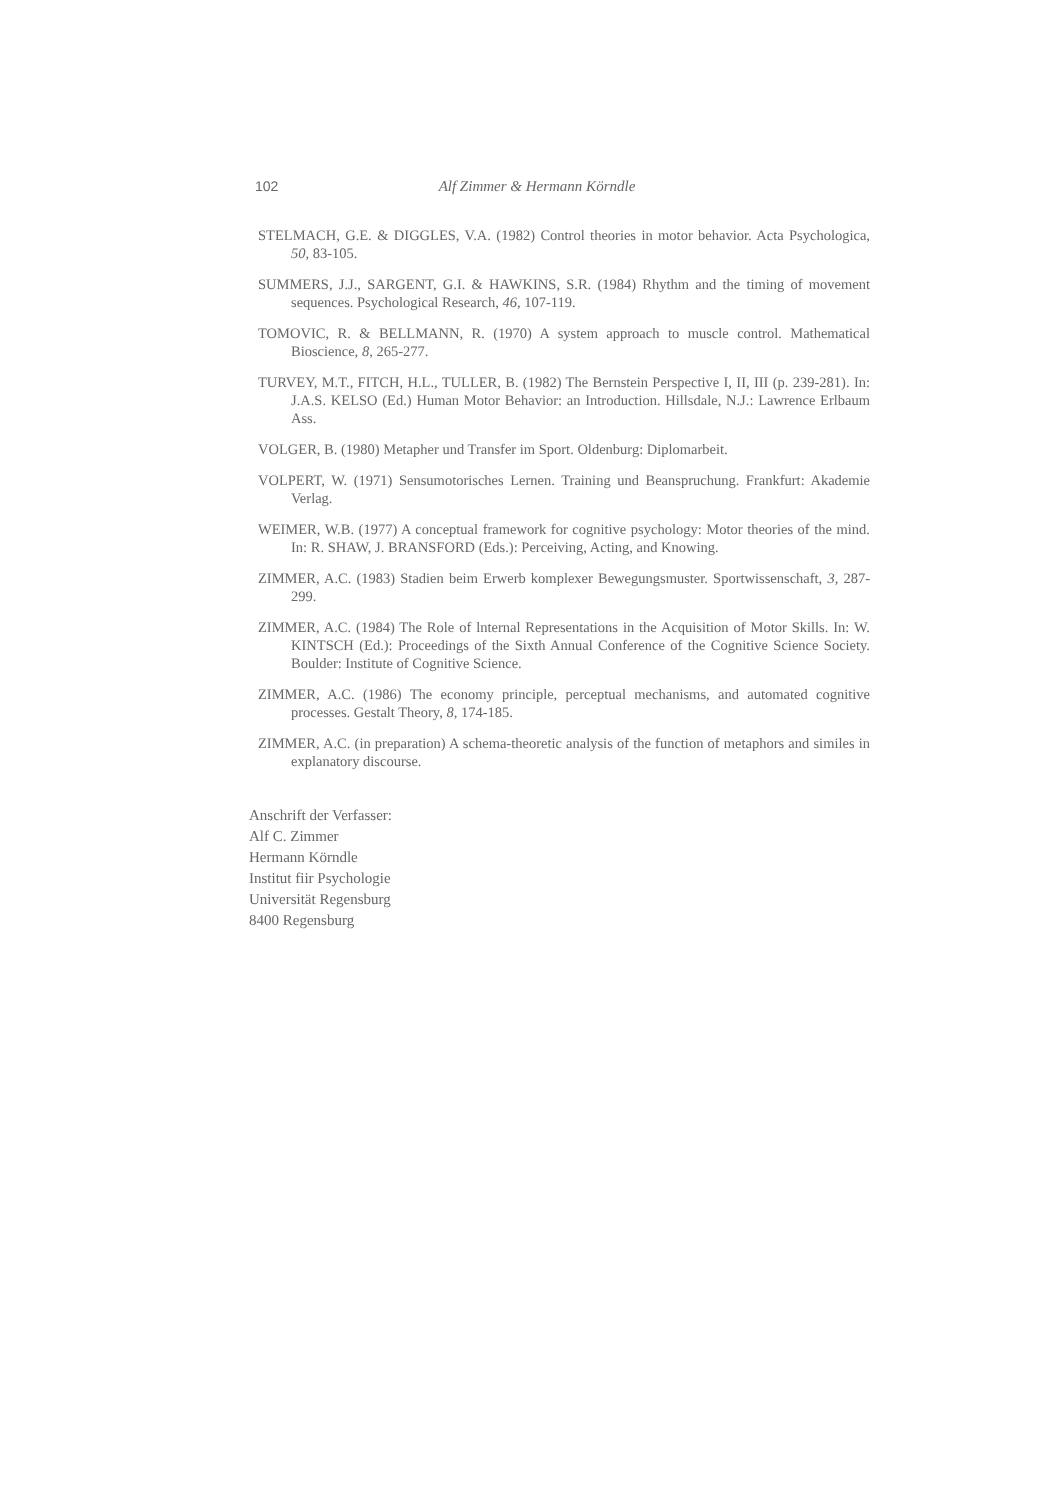102 Alf Zimmer & Hermann Körndle
STELMACH, G.E. & DIGGLES, V.A. (1982) Control theories in motor behavior. Acta Psychologica, 50, 83-105.
SUMMERS, J.J., SARGENT, G.I. & HAWKINS, S.R. (1984) Rhythm and the timing of movement sequences. Psychological Research, 46, 107-119.
TOMOVIC, R. & BELLMANN, R. (1970) A system approach to muscle control. Mathematical Bioscience, 8, 265-277.
TURVEY, M.T., FITCH, H.L., TULLER, B. (1982) The Bernstein Perspective I, II, III (p. 239-281). In: J.A.S. KELSO (Ed.) Human Motor Behavior: an Introduction. Hillsdale, N.J.: Lawrence Erlbaum Ass.
VOLGER, B. (1980) Metapher und Transfer im Sport. Oldenburg: Diplomarbeit.
VOLPERT, W. (1971) Sensumotorisches Lernen. Training und Beanspruchung. Frankfurt: Akademie Verlag.
WEIMER, W.B. (1977) A conceptual framework for cognitive psychology: Motor theories of the mind. In: R. SHAW, J. BRANSFORD (Eds.): Perceiving, Acting, and Knowing.
ZIMMER, A.C. (1983) Stadien beim Erwerb komplexer Bewegungsmuster. Sportwissenschaft, 3, 287-299.
ZIMMER, A.C. (1984) The Role of lnternal Representations in the Acquisition of Motor Skills. In: W. KINTSCH (Ed.): Proceedings of the Sixth Annual Conference of the Cognitive Science Society. Boulder: Institute of Cognitive Science.
ZIMMER, A.C. (1986) The economy principle, perceptual mechanisms, and automated cognitive processes. Gestalt Theory, 8, 174-185.
ZIMMER, A.C. (in preparation) A schema-theoretic analysis of the function of metaphors and similes in explanatory discourse.
Anschrift der Verfasser:
Alf C. Zimmer
Hermann Körndle
Institut fiir Psychologie
Universität Regensburg
8400 Regensburg